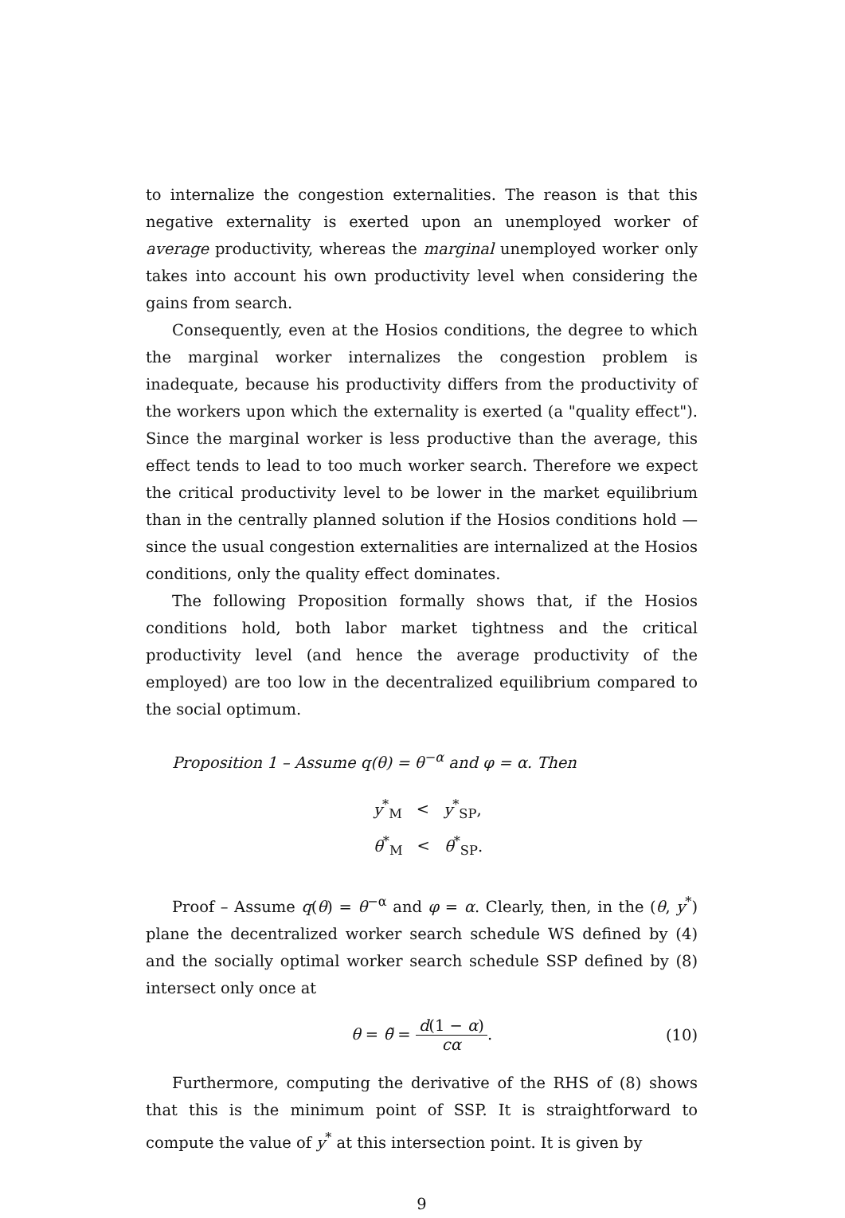to internalize the congestion externalities. The reason is that this negative externality is exerted upon an unemployed worker of average productivity, whereas the marginal unemployed worker only takes into account his own productivity level when considering the gains from search.
Consequently, even at the Hosios conditions, the degree to which the marginal worker internalizes the congestion problem is inadequate, because his productivity differs from the productivity of the workers upon which the externality is exerted (a "quality effect"). Since the marginal worker is less productive than the average, this effect tends to lead to too much worker search. Therefore we expect the critical productivity level to be lower in the market equilibrium than in the centrally planned solution if the Hosios conditions hold — since the usual congestion externalities are internalized at the Hosios conditions, only the quality effect dominates.
The following Proposition formally shows that, if the Hosios conditions hold, both labor market tightness and the critical productivity level (and hence the average productivity of the employed) are too low in the decentralized equilibrium compared to the social optimum.
Proposition 1 – Assume q(θ) = θ<sup>−α</sup> and φ = α. Then
y<sup>*</sup><sub>M</sub> < y<sup>*</sup><sub>SP</sub>,
θ<sup>*</sup><sub>M</sub> < θ<sup>*</sup><sub>SP</sub>.
Proof – Assume q(θ) = θ<sup>−α</sup> and φ = α. Clearly, then, in the (θ, y<sup>*</sup>) plane the decentralized worker search schedule WS defined by (4) and the socially optimal worker search schedule SSP defined by (8) intersect only once at
θ = θ̃ =
d(1 − α)
cα
.
(10)
Furthermore, computing the derivative of the RHS of (8) shows that this is the minimum point of SSP. It is straightforward to compute the value of y<sup>*</sup> at this intersection point. It is given by
9